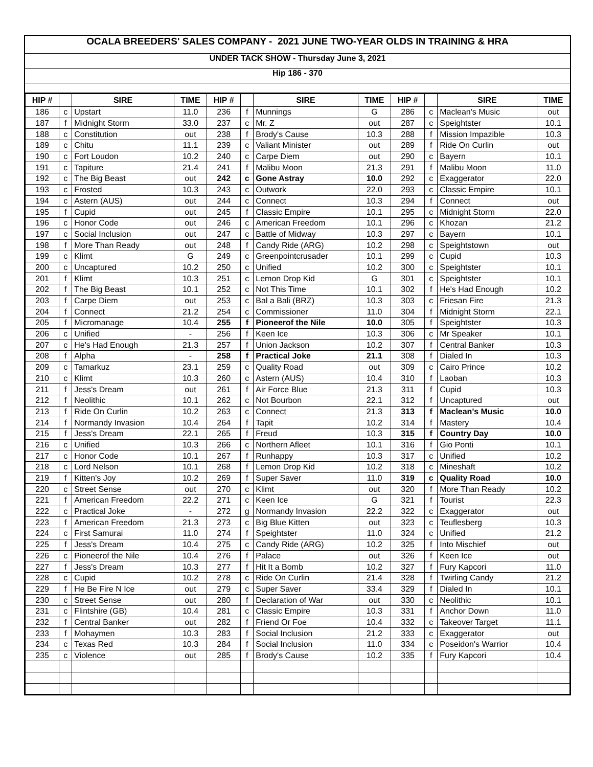OCALA BREEDERS' SALES COMPANY - 2021 JUNE TWO-YEAR OLDS IN TRAINING & HRA
UNDER TACK SHOW - Thursday June 3, 2021
Hip 186 - 370
| HIP # | | SIRE | TIME | HIP # | | SIRE | TIME | HIP # | | SIRE | TIME |
| --- | --- | --- | --- | --- | --- | --- | --- | --- | --- | --- | --- |
| 186 | c | Upstart | 11.0 | 236 | f | Munnings | G | 286 | c | Maclean's Music | out |
| 187 | f | Midnight Storm | 33.0 | 237 | c | Mr. Z | out | 287 | c | Speightster | 10.1 |
| 188 | c | Constitution | out | 238 | f | Brody's Cause | 10.3 | 288 | f | Mission Impazible | 10.3 |
| 189 | c | Chitu | 11.1 | 239 | c | Valiant Minister | out | 289 | f | Ride On Curlin | out |
| 190 | c | Fort Loudon | 10.2 | 240 | c | Carpe Diem | out | 290 | c | Bayern | 10.1 |
| 191 | c | Tapiture | 21.4 | 241 | f | Malibu Moon | 21.3 | 291 | f | Malibu Moon | 11.0 |
| 192 | c | The Big Beast | out | 242 | c | Gone Astray | 10.0 | 292 | c | Exaggerator | 22.0 |
| 193 | c | Frosted | 10.3 | 243 | c | Outwork | 22.0 | 293 | c | Classic Empire | 10.1 |
| 194 | c | Astern (AUS) | out | 244 | c | Connect | 10.3 | 294 | f | Connect | out |
| 195 | f | Cupid | out | 245 | f | Classic Empire | 10.1 | 295 | c | Midnight Storm | 22.0 |
| 196 | c | Honor Code | out | 246 | c | American Freedom | 10.1 | 296 | c | Khozan | 21.2 |
| 197 | c | Social Inclusion | out | 247 | c | Battle of Midway | 10.3 | 297 | c | Bayern | 10.1 |
| 198 | f | More Than Ready | out | 248 | f | Candy Ride (ARG) | 10.2 | 298 | c | Speightstown | out |
| 199 | c | Klimt | G | 249 | c | Greenpointcrusader | 10.1 | 299 | c | Cupid | 10.3 |
| 200 | c | Uncaptured | 10.2 | 250 | c | Unified | 10.2 | 300 | c | Speightster | 10.1 |
| 201 | f | Klimt | 10.3 | 251 | c | Lemon Drop Kid | G | 301 | c | Speightster | 10.1 |
| 202 | f | The Big Beast | 10.1 | 252 | c | Not This Time | 10.1 | 302 | f | He's Had Enough | 10.2 |
| 203 | f | Carpe Diem | out | 253 | c | Bal a Bali (BRZ) | 10.3 | 303 | c | Friesan Fire | 21.3 |
| 204 | f | Connect | 21.2 | 254 | c | Commissioner | 11.0 | 304 | f | Midnight Storm | 22.1 |
| 205 | f | Micromanage | 10.4 | 255 | f | Pioneerof the Nile | 10.0 | 305 | f | Speightster | 10.3 |
| 206 | c | Unified | - | 256 | f | Keen Ice | 10.3 | 306 | c | Mr Speaker | 10.1 |
| 207 | c | He's Had Enough | 21.3 | 257 | f | Union Jackson | 10.2 | 307 | f | Central Banker | 10.3 |
| 208 | f | Alpha | - | 258 | f | Practical Joke | 21.1 | 308 | f | Dialed In | 10.3 |
| 209 | c | Tamarkuz | 23.1 | 259 | c | Quality Road | out | 309 | c | Cairo Prince | 10.2 |
| 210 | c | Klimt | 10.3 | 260 | c | Astern (AUS) | 10.4 | 310 | f | Laoban | 10.3 |
| 211 | f | Jess's Dream | out | 261 | f | Air Force Blue | 21.3 | 311 | f | Cupid | 10.3 |
| 212 | f | Neolithic | 10.1 | 262 | c | Not Bourbon | 22.1 | 312 | f | Uncaptured | out |
| 213 | f | Ride On Curlin | 10.2 | 263 | c | Connect | 21.3 | 313 | f | Maclean's Music | 10.0 |
| 214 | f | Normandy Invasion | 10.4 | 264 | f | Tapit | 10.2 | 314 | f | Mastery | 10.4 |
| 215 | f | Jess's Dream | 22.1 | 265 | f | Freud | 10.3 | 315 | f | Country Day | 10.0 |
| 216 | c | Unified | 10.3 | 266 | c | Northern Afleet | 10.1 | 316 | f | Gio Ponti | 10.1 |
| 217 | c | Honor Code | 10.1 | 267 | f | Runhappy | 10.3 | 317 | c | Unified | 10.2 |
| 218 | c | Lord Nelson | 10.1 | 268 | f | Lemon Drop Kid | 10.2 | 318 | c | Mineshaft | 10.2 |
| 219 | f | Kitten's Joy | 10.2 | 269 | f | Super Saver | 11.0 | 319 | c | Quality Road | 10.0 |
| 220 | c | Street Sense | out | 270 | c | Klimt | out | 320 | f | More Than Ready | 10.2 |
| 221 | f | American Freedom | 22.2 | 271 | c | Keen Ice | G | 321 | f | Tourist | 22.3 |
| 222 | c | Practical Joke | - | 272 | g | Normandy Invasion | 22.2 | 322 | c | Exaggerator | out |
| 223 | f | American Freedom | 21.3 | 273 | c | Big Blue Kitten | out | 323 | c | Teuflesberg | 10.3 |
| 224 | c | First Samurai | 11.0 | 274 | f | Speightster | 11.0 | 324 | c | Unified | 21.2 |
| 225 | f | Jess's Dream | 10.4 | 275 | c | Candy Ride (ARG) | 10.2 | 325 | f | Into Mischief | out |
| 226 | c | Pioneerof the Nile | 10.4 | 276 | f | Palace | out | 326 | f | Keen Ice | out |
| 227 | f | Jess's Dream | 10.3 | 277 | f | Hit It a Bomb | 10.2 | 327 | f | Fury Kapcori | 11.0 |
| 228 | c | Cupid | 10.2 | 278 | c | Ride On Curlin | 21.4 | 328 | f | Twirling Candy | 21.2 |
| 229 | f | He Be Fire N Ice | out | 279 | c | Super Saver | 33.4 | 329 | f | Dialed In | 10.1 |
| 230 | c | Street Sense | out | 280 | f | Declaration of War | out | 330 | c | Neolithic | 10.1 |
| 231 | c | Flintshire (GB) | 10.4 | 281 | c | Classic Empire | 10.3 | 331 | f | Anchor Down | 11.0 |
| 232 | f | Central Banker | out | 282 | f | Friend Or Foe | 10.4 | 332 | c | Takeover Target | 11.1 |
| 233 | f | Mohaymen | 10.3 | 283 | f | Social Inclusion | 21.2 | 333 | c | Exaggerator | out |
| 234 | c | Texas Red | 10.3 | 284 | f | Social Inclusion | 11.0 | 334 | c | Poseidon's Warrior | 10.4 |
| 235 | c | Violence | out | 285 | f | Brody's Cause | 10.2 | 335 | f | Fury Kapcori | 10.4 |